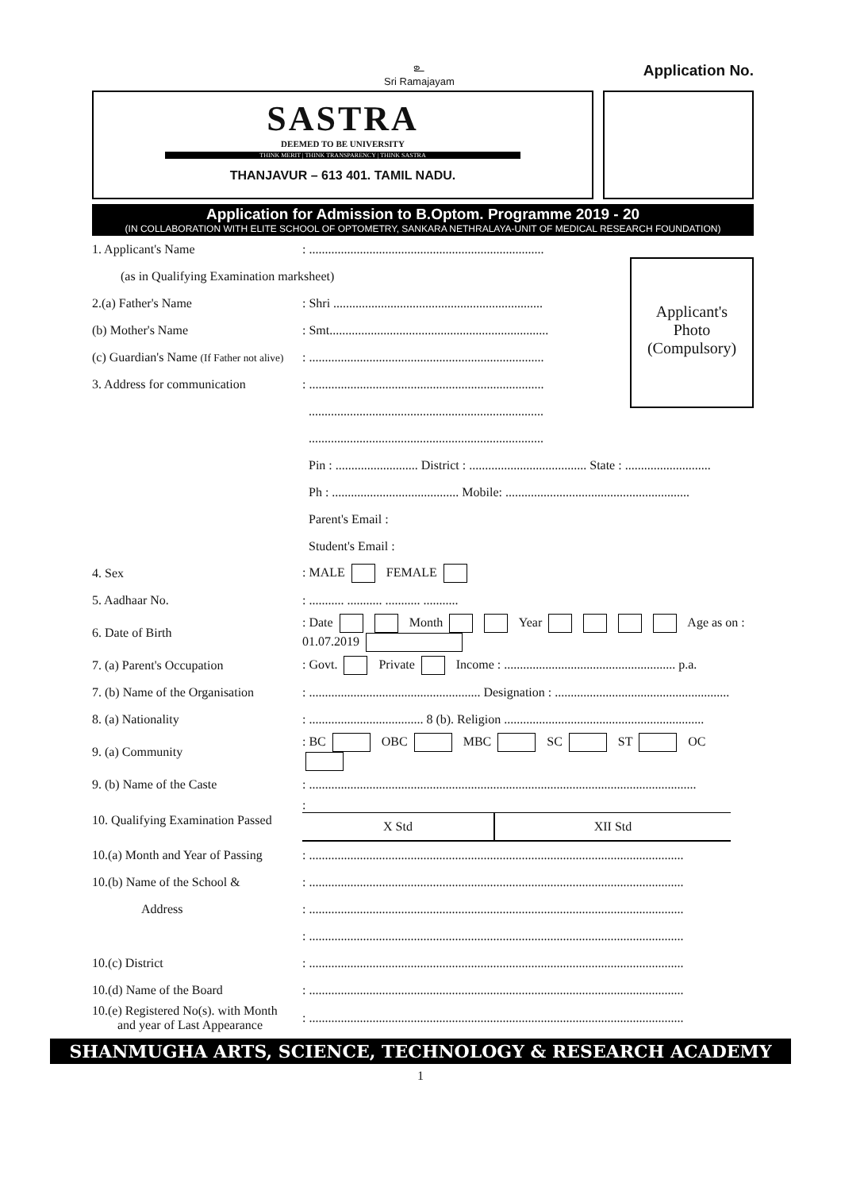உ
Sri Ramajayam
Application No.
SASTRA
DEEMED TO BE UNIVERSITY
THINK MERIT | THINK TRANSPARENCY | THINK SASTRA
THANJAVUR – 613 401. TAMIL NADU.
Application for Admission to B.Optom. Programme 2019 - 20
(IN COLLABORATION WITH ELITE SCHOOL OF OPTOMETRY, SANKARA NETHRALAYA-UNIT OF MEDICAL RESEARCH FOUNDATION)
Applicant's
Photo
(Compulsory)
1. Applicant's Name
: ..........................................................................
(as in Qualifying Examination marksheet)
2.(a) Father's Name
: Shri ..................................................................
(b) Mother's Name
: Smt.....................................................................
(c) Guardian's Name (If Father not alive)
: ..........................................................................
3. Address for communication
: ..........................................................................
..........................................................................
..........................................................................
Pin : .......................... District : ..................................... State : ...........................
Ph : ........................................ Mobile: ..........................................................
Parent's Email :
Student's Email :
4. Sex : MALE FEMALE
5. Aadhaar No.
: ........... ........... ........... ...........
6. Date of Birth
: Date Month Year Age as on : 01.07.2019
7. (a) Parent's Occupation
: Govt. Private Income : ...................................................... p.a.
7. (b) Name of the Organisation
: ...................................................... Designation : .......................................................
8. (a) Nationality
: .................................... 8 (b). Religion ...............................................................
9. (a) Community : BC OBC MBC SC ST OC
9. (b) Name of the Caste
: ..........................................................................................................................
10. Qualifying Examination Passed
:
| X Std | XII Std |
| --- | --- |
10.(a) Month and Year of Passing
: ......................................................................................................................
10.(b) Name of the School &
: ......................................................................................................................
Address
: ......................................................................................................................
: ......................................................................................................................
10.(c) District
: ......................................................................................................................
10.(d) Name of the Board
: ......................................................................................................................
10.(e) Registered No(s). with Month
and year of Last Appearance
: ......................................................................................................................
SHANMUGHA ARTS, SCIENCE, TECHNOLOGY & RESEARCH ACADEMY
1